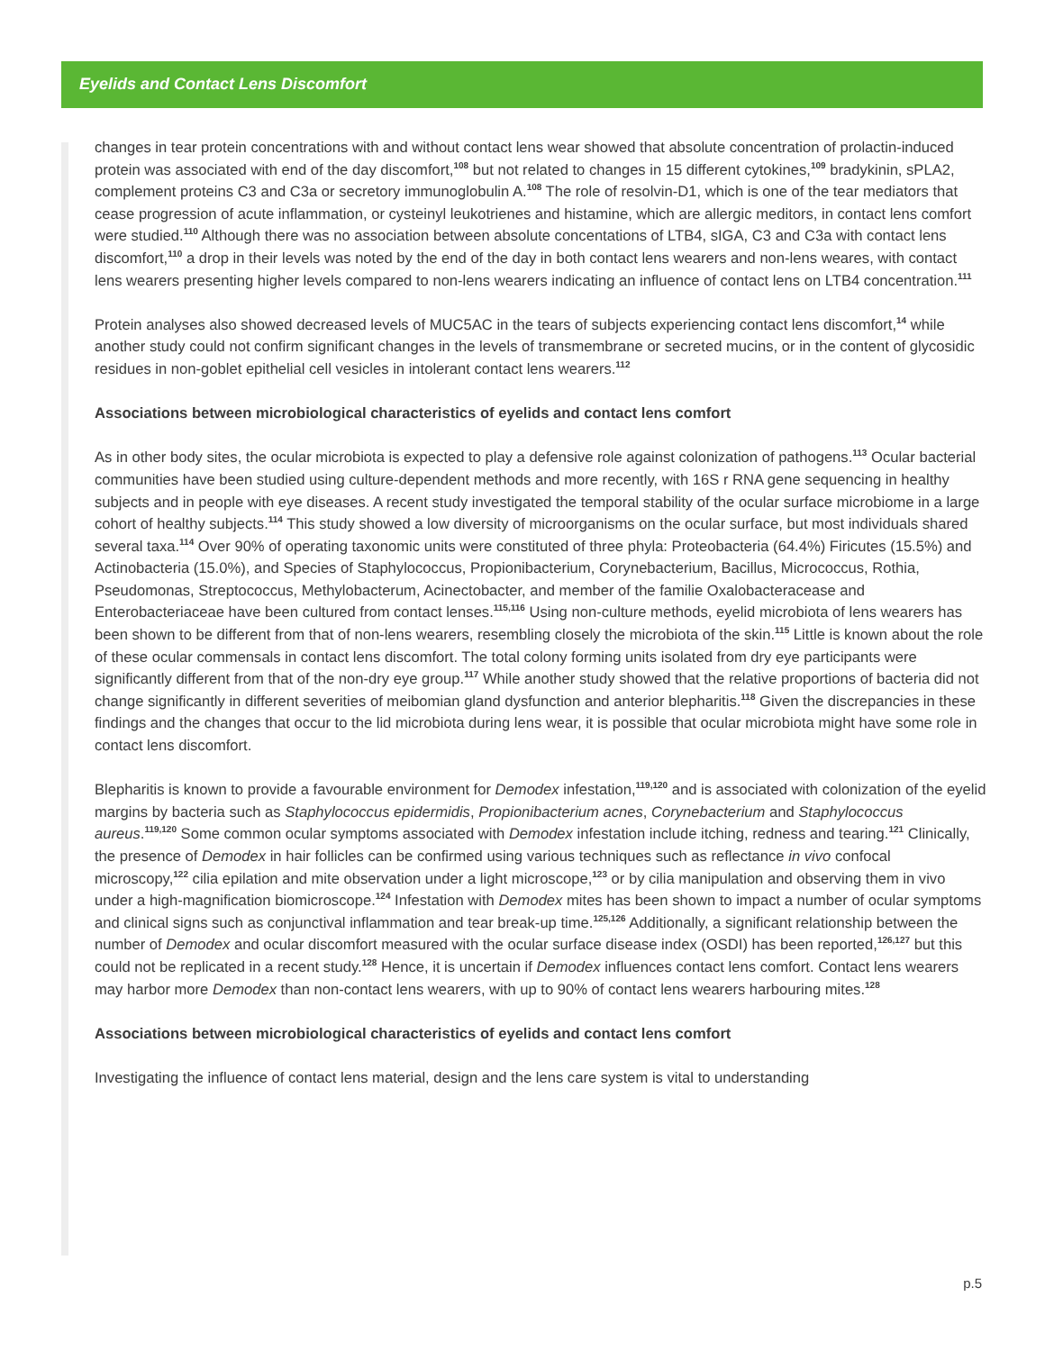Eyelids and Contact Lens Discomfort
changes in tear protein concentrations with and without contact lens wear showed that absolute concentration of prolactin-induced protein was associated with end of the day discomfort,<sup>108</sup> but not related to changes in 15 different cytokines,<sup>109</sup> bradykinin, sPLA2, complement proteins C3 and C3a or secretory immunoglobulin A.<sup>108</sup> The role of resolvin-D1, which is one of the tear mediators that cease progression of acute inflammation, or cysteinyl leukotrienes and histamine, which are allergic meditors, in contact lens comfort were studied.<sup>110</sup> Although there was no association between absolute concentations of LTB4, sIGA, C3 and C3a with contact lens discomfort,<sup>110</sup> a drop in their levels was noted by the end of the day in both contact lens wearers and non-lens weares, with contact lens wearers presenting higher levels compared to non-lens wearers indicating an influence of contact lens on LTB4 concentration.<sup>111</sup>
Protein analyses also showed decreased levels of MUC5AC in the tears of subjects experiencing contact lens discomfort,<sup>14</sup> while another study could not confirm significant changes in the levels of transmembrane or secreted mucins, or in the content of glycosidic residues in non-goblet epithelial cell vesicles in intolerant contact lens wearers.<sup>112</sup>
Associations between microbiological characteristics of eyelids and contact lens comfort
As in other body sites, the ocular microbiota is expected to play a defensive role against colonization of pathogens.<sup>113</sup> Ocular bacterial communities have been studied using culture-dependent methods and more recently, with 16S r RNA gene sequencing in healthy subjects and in people with eye diseases. A recent study investigated the temporal stability of the ocular surface microbiome in a large cohort of healthy subjects.<sup>114</sup> This study showed a low diversity of microorganisms on the ocular surface, but most individuals shared several taxa.<sup>114</sup> Over 90% of operating taxonomic units were constituted of three phyla: Proteobacteria (64.4%) Firicutes (15.5%) and Actinobacteria (15.0%), and Species of Staphylococcus, Propionibacterium, Corynebacterium, Bacillus, Micrococcus, Rothia, Pseudomonas, Streptococcus, Methylobacterum, Acinectobacter, and member of the familie Oxalobacteracease and Enterobacteriaceae have been cultured from contact lenses.<sup>115,116</sup> Using non-culture methods, eyelid microbiota of lens wearers has been shown to be different from that of non-lens wearers, resembling closely the microbiota of the skin.<sup>115</sup> Little is known about the role of these ocular commensals in contact lens discomfort. The total colony forming units isolated from dry eye participants were significantly different from that of the non-dry eye group.<sup>117</sup> While another study showed that the relative proportions of bacteria did not change significantly in different severities of meibomian gland dysfunction and anterior blepharitis.<sup>118</sup> Given the discrepancies in these findings and the changes that occur to the lid microbiota during lens wear, it is possible that ocular microbiota might have some role in contact lens discomfort.
Blepharitis is known to provide a favourable environment for Demodex infestation,<sup>119,120</sup> and is associated with colonization of the eyelid margins by bacteria such as Staphylococcus epidermidis, Propionibacterium acnes, Corynebacterium and Staphylococcus aureus.<sup>119,120</sup> Some common ocular symptoms associated with Demodex infestation include itching, redness and tearing.<sup>121</sup> Clinically, the presence of Demodex in hair follicles can be confirmed using various techniques such as reflectance in vivo confocal microscopy,<sup>122</sup> cilia epilation and mite observation under a light microscope,<sup>123</sup> or by cilia manipulation and observing them in vivo under a high-magnification biomicroscope.<sup>124</sup> Infestation with Demodex mites has been shown to impact a number of ocular symptoms and clinical signs such as conjunctival inflammation and tear break-up time.<sup>125,126</sup> Additionally, a significant relationship between the number of Demodex and ocular discomfort measured with the ocular surface disease index (OSDI) has been reported,<sup>126,127</sup> but this could not be replicated in a recent study.<sup>128</sup> Hence, it is uncertain if Demodex influences contact lens comfort. Contact lens wearers may harbor more Demodex than non-contact lens wearers, with up to 90% of contact lens wearers harbouring mites.<sup>128</sup>
Associations between microbiological characteristics of eyelids and contact lens comfort
Investigating the influence of contact lens material, design and the lens care system is vital to understanding
p.5